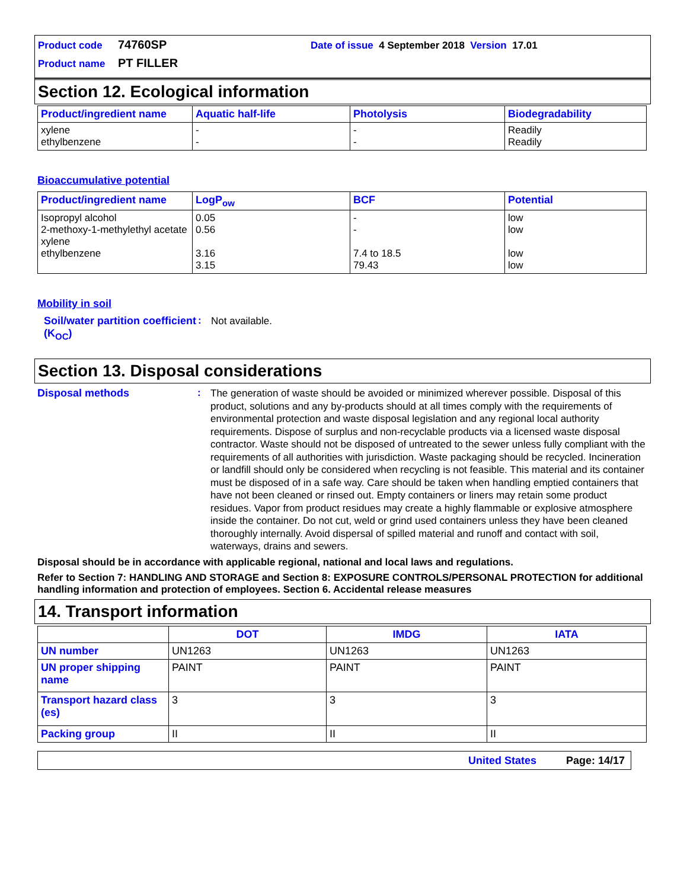Product code 74760SP Date of issue 4 September 2018 Version 17.01
Product name PT FILLER
Section 12. Ecological information
| Product/ingredient name | Aquatic half-life | Photolysis | Biodegradability |
| --- | --- | --- | --- |
| xylene ethylbenzene | - - | - - | Readily Readily |
Bioaccumulative potential
| Product/ingredient name | LogP<sub>ow</sub> | BCF | Potential |
| --- | --- | --- | --- |
| Isopropyl alcohol 2-methoxy-1-methylethyl acetate xylene ethylbenzene | 0.05 0.56 3.16 3.15 | - - 7.4 to 18.5 79.43 | low low low low |
Mobility in soil
Soil/water partition coefficient (K<sub>OC</sub>): Not available.
Section 13. Disposal considerations
Disposal methods: The generation of waste should be avoided or minimized wherever possible. Disposal of this product, solutions and any by-products should at all times comply with the requirements of environmental protection and waste disposal legislation and any regional local authority requirements. Dispose of surplus and non-recyclable products via a licensed waste disposal contractor. Waste should not be disposed of untreated to the sewer unless fully compliant with the requirements of all authorities with jurisdiction. Waste packaging should be recycled. Incineration or landfill should only be considered when recycling is not feasible. This material and its container must be disposed of in a safe way. Care should be taken when handling emptied containers that have not been cleaned or rinsed out. Empty containers or liners may retain some product residues. Vapor from product residues may create a highly flammable or explosive atmosphere inside the container. Do not cut, weld or grind used containers unless they have been cleaned thoroughly internally. Avoid dispersal of spilled material and runoff and contact with soil, waterways, drains and sewers.
Disposal should be in accordance with applicable regional, national and local laws and regulations.
Refer to Section 7: HANDLING AND STORAGE and Section 8: EXPOSURE CONTROLS/PERSONAL PROTECTION for additional handling information and protection of employees. Section 6. Accidental release measures
14. Transport information
| | DOT | IMDG | IATA |
| --- | --- | --- | --- |
| UN number | UN1263 | UN1263 | UN1263 |
| UN proper shipping name | PAINT | PAINT | PAINT |
| Transport hazard class (es) | 3 | 3 | 3 |
| Packing group | II | II | II |
United States Page: 14/17